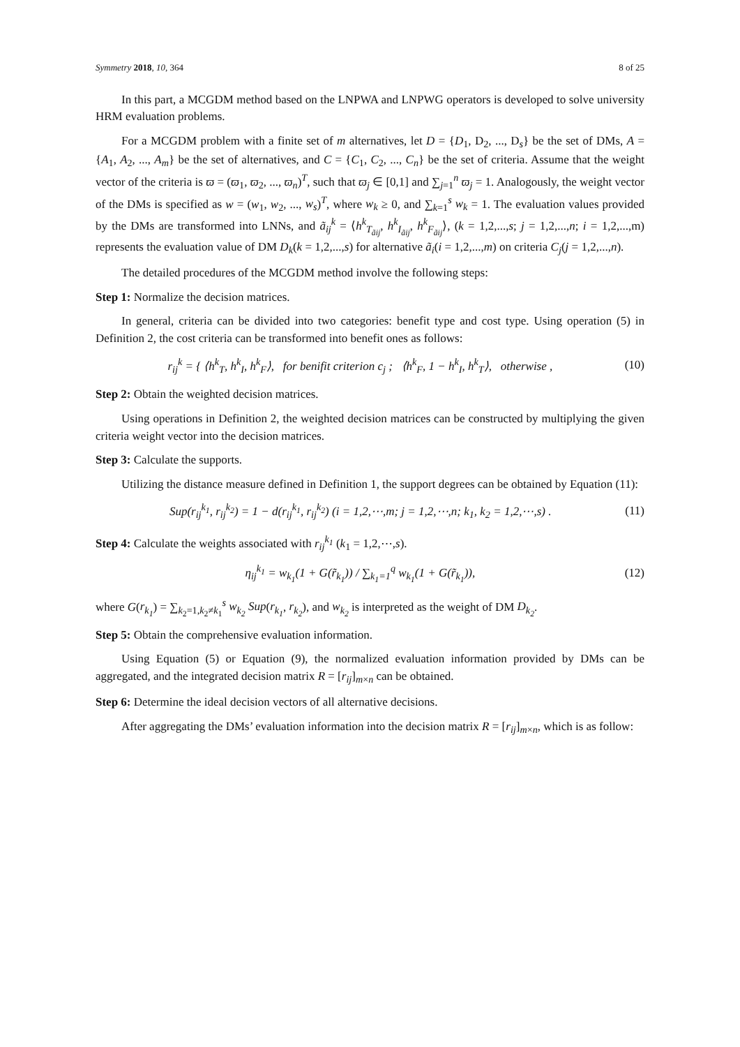Symmetry 2018, 10, 364 8 of 25
In this part, a MCGDM method based on the LNPWA and LNPWG operators is developed to solve university HRM evaluation problems.
For a MCGDM problem with a finite set of m alternatives, let D = {D<sub>1</sub>, D<sub>2</sub>, ..., D<sub>s</sub>} be the set of DMs, A = {A<sub>1</sub>, A<sub>2</sub>, ..., A<sub>m</sub>} be the set of alternatives, and C = {C<sub>1</sub>, C<sub>2</sub>, ..., C<sub>n</sub>} be the set of criteria. Assume that the weight vector of the criteria is ϖ = (ϖ<sub>1</sub>, ϖ<sub>2</sub>, ..., ϖ<sub>n</sub>)<sup>T</sup>, such that ϖ<sub>j</sub> ∈ [0,1] and ∑<sub>j=1</sub><sup>n</sup> ϖ<sub>j</sub> = 1. Analogously, the weight vector of the DMs is specified as w = (w<sub>1</sub>, w<sub>2</sub>, ..., w<sub>s</sub>)<sup>T</sup>, where w<sub>k</sub> ≥ 0, and ∑<sub>k=1</sub><sup>s</sup> w<sub>k</sub> = 1. The evaluation values provided by the DMs are transformed into LNNs, and ã<sub>ij</sub><sup>k</sup> = ⟨h<sup>k</sup><sub>T<sub>ãij</sub></sub>, h<sup>k</sup><sub>I<sub>ãij</sub></sub>, h<sup>k</sup><sub>F<sub>ãij</sub></sub>⟩, (k = 1,2,...,s; j = 1,2,...,n; i = 1,2,...,m) represents the evaluation value of DM D<sub>k</sub>(k = 1,2,...,s) for alternative ã<sub>i</sub>(i = 1,2,...,m) on criteria C<sub>j</sub>(j = 1,2,...,n).
The detailed procedures of the MCGDM method involve the following steps:
Step 1: Normalize the decision matrices.
In general, criteria can be divided into two categories: benefit type and cost type. Using operation (5) in Definition 2, the cost criteria can be transformed into benefit ones as follows:
r<sub>ij</sub><sup>k</sup> = { ⟨h<sup>k</sup><sub>T</sub>, h<sup>k</sup><sub>I</sub>, h<sup>k</sup><sub>F</sub>⟩, for benifit criterion c<sub>j</sub> ; ⟨h<sup>k</sup><sub>F</sub>, 1 − h<sup>k</sup><sub>I</sub>, h<sup>k</sup><sub>T</sub>⟩, otherwise ,
(10)
Step 2: Obtain the weighted decision matrices.
Using operations in Definition 2, the weighted decision matrices can be constructed by multiplying the given criteria weight vector into the decision matrices.
Step 3: Calculate the supports.
Utilizing the distance measure defined in Definition 1, the support degrees can be obtained by Equation (11):
Sup(r<sub>ij</sub><sup>k<sub>1</sub></sup>, r<sub>ij</sub><sup>k<sub>2</sub></sup>) = 1 − d(r<sub>ij</sub><sup>k<sub>1</sub></sup>, r<sub>ij</sub><sup>k<sub>2</sub></sup>) (i = 1,2,⋯,m; j = 1,2,⋯,n; k<sub>1</sub>, k<sub>2</sub> = 1,2,⋯,s) .
(11)
Step 4: Calculate the weights associated with r<sub>ij</sub><sup>k<sub>1</sub></sup> (k<sub>1</sub> = 1,2,⋯,s).
η<sub>ij</sub><sup>k<sub>1</sub></sup> = w<sub>k<sub>1</sub></sub>(1 + G(r̃<sub>k<sub>1</sub></sub>)) / ∑<sub>k<sub>1</sub>=1</sub><sup>q</sup> w<sub>k<sub>1</sub></sub>(1 + G(r̃<sub>k<sub>1</sub></sub>)),
(12)
where G(r<sub>k<sub>1</sub></sub>) = ∑<sub>k<sub>2</sub>=1,k<sub>2</sub>≠k<sub>1</sub></sub><sup>s</sup> w<sub>k<sub>2</sub></sub> Sup(r<sub>k<sub>1</sub></sub>, r<sub>k<sub>2</sub></sub>), and w<sub>k<sub>2</sub></sub> is interpreted as the weight of DM D<sub>k<sub>2</sub></sub>.
Step 5: Obtain the comprehensive evaluation information.
Using Equation (5) or Equation (9), the normalized evaluation information provided by DMs can be aggregated, and the integrated decision matrix R = [r<sub>ij</sub>]<sub>m×n</sub> can be obtained.
Step 6: Determine the ideal decision vectors of all alternative decisions.
After aggregating the DMs’ evaluation information into the decision matrix R = [r<sub>ij</sub>]<sub>m×n</sub>, which is as follow: